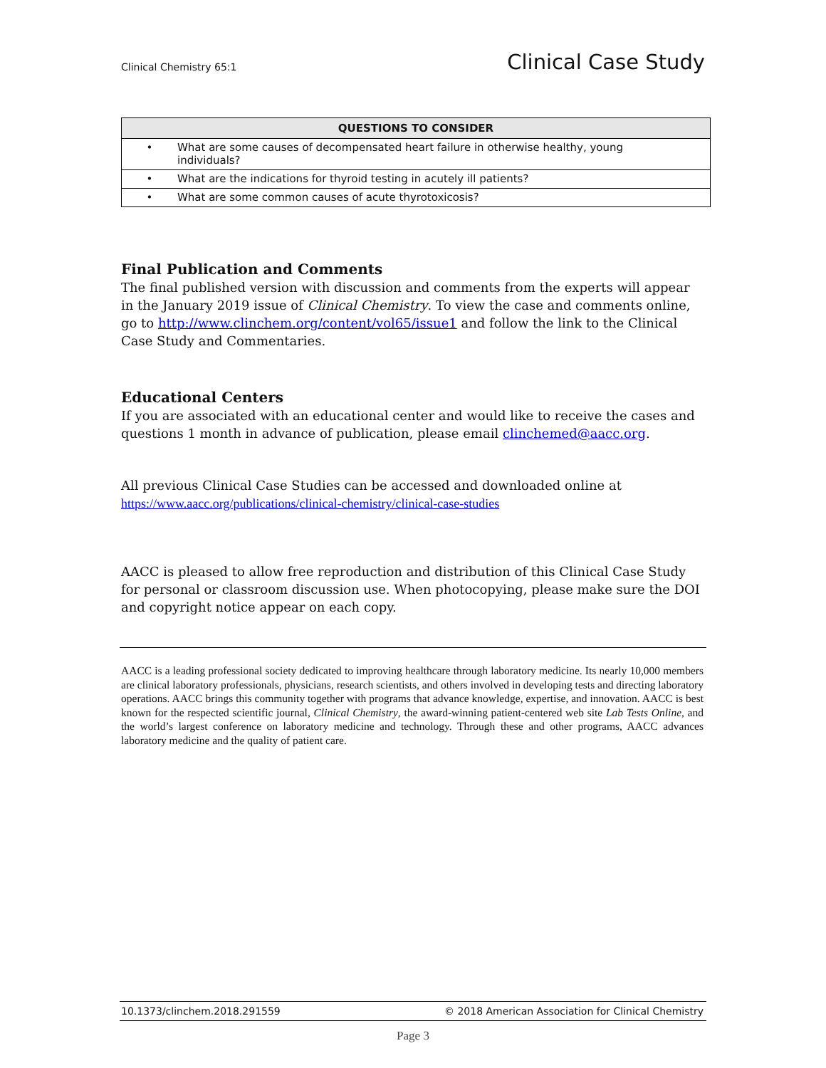Clinical Chemistry 65:1 Clinical Case Study
| QUESTIONS TO CONSIDER |
| --- |
| • What are some causes of decompensated heart failure in otherwise healthy, young individuals? |
| • What are the indications for thyroid testing in acutely ill patients? |
| • What are some common causes of acute thyrotoxicosis? |
Final Publication and Comments
The final published version with discussion and comments from the experts will appear in the January 2019 issue of Clinical Chemistry. To view the case and comments online, go to http://www.clinchem.org/content/vol65/issue1 and follow the link to the Clinical Case Study and Commentaries.
Educational Centers
If you are associated with an educational center and would like to receive the cases and questions 1 month in advance of publication, please email clinchemed@aacc.org.
All previous Clinical Case Studies can be accessed and downloaded online at
https://www.aacc.org/publications/clinical-chemistry/clinical-case-studies
AACC is pleased to allow free reproduction and distribution of this Clinical Case Study for personal or classroom discussion use. When photocopying, please make sure the DOI and copyright notice appear on each copy.
AACC is a leading professional society dedicated to improving healthcare through laboratory medicine. Its nearly 10,000 members are clinical laboratory professionals, physicians, research scientists, and others involved in developing tests and directing laboratory operations. AACC brings this community together with programs that advance knowledge, expertise, and innovation. AACC is best known for the respected scientific journal, Clinical Chemistry, the award-winning patient-centered web site Lab Tests Online, and the world’s largest conference on laboratory medicine and technology. Through these and other programs, AACC advances laboratory medicine and the quality of patient care.
10.1373/clinchem.2018.291559 © 2018 American Association for Clinical Chemistry
Page 3